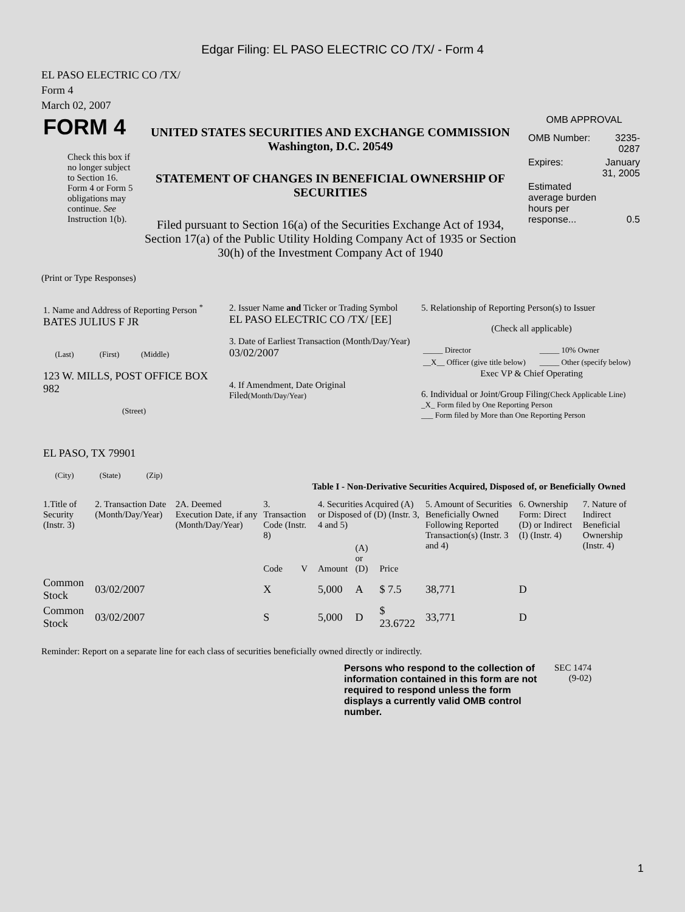Edgar Filing: EL PASO ELECTRIC CO /TX/ - Form 4
EL PASO ELECTRIC CO /TX/
Form 4
March 02, 2007
| FORM 4 Check this box if no longer subject to Section 16. Form 4 or Form 5 obligations may continue. See Instruction 1(b). | UNITED STATES SECURITIES AND EXCHANGE COMMISSION Washington, D.C. 20549 STATEMENT OF CHANGES IN BENEFICIAL OWNERSHIP OF SECURITIES Filed pursuant to Section 16(a) of the Securities Exchange Act of 1934, Section 17(a) of the Public Utility Holding Company Act of 1935 or Section 30(h) of the Investment Company Act of 1940 | OMB APPROVAL / OMB Number: / 3235-0287 / / Expires: / January 31, 2005 / / Estimated average burden hours per response... / 0.5 / |
(Print or Type Responses)
| 1. Name and Address of Reporting Person <sup>*</sup> BATES JULIUS F JR (Last) (First) (Middle) 123 W. MILLS, POST OFFICE BOX 982 (Street) EL PASO, TX 79901 (City) (State) (Zip) | 2. Issuer Name and Ticker or Trading Symbol EL PASO ELECTRIC CO /TX/ [EE] 3. Date of Earliest Transaction (Month/Day/Year) 03/02/2007 4. If Amendment, Date Original Filed (Month/Day/Year) | 5. Relationship of Reporting Person(s) to Issuer (Check all applicable) / _____ Director / _____ 10% Owner / / __X__ Officer (give title below) / _____ Other (specify below) / Exec VP & Chief Operating 6. Individual or Joint/Group Filing (Check Applicable Line) _X_ Form filed by One Reporting Person ___ Form filed by More than One Reporting Person |
Table I - Non-Derivative Securities Acquired, Disposed of, or Beneficially Owned
| 1.Title of Security (Instr. 3) | 2. Transaction Date (Month/Day/Year) | 2A. Deemed Execution Date, if any (Month/Day/Year) | 3. Transaction Code (Instr. 8) | | 4. Securities Acquired (A) or Disposed of (D) (Instr. 3, 4 and 5) | | | 5. Amount of Securities Beneficially Owned Following Reported Transaction(s) (Instr. 3 and 4) | 6. Ownership Form: Direct (D) or Indirect (I) (Instr. 4) | 7. Nature of Indirect Beneficial Ownership (Instr. 4) |
| --- | --- | --- | --- | --- | --- | --- | --- | --- | --- | --- |
| | | | Code | V | Amount | (A) or (D) | Price | | | |
| Common Stock | 03/02/2007 | | X | | 5,000 | A | $ 7.5 | 38,771 | D | |
| Common Stock | 03/02/2007 | | S | | 5,000 | D | $ 23.6722 | 33,771 | D | |
Reminder: Report on a separate line for each class of securities beneficially owned directly or indirectly.
| Persons who respond to the collection of information contained in this form are not required to respond unless the form displays a currently valid OMB control number. | SEC 1474 (9-02) |
1